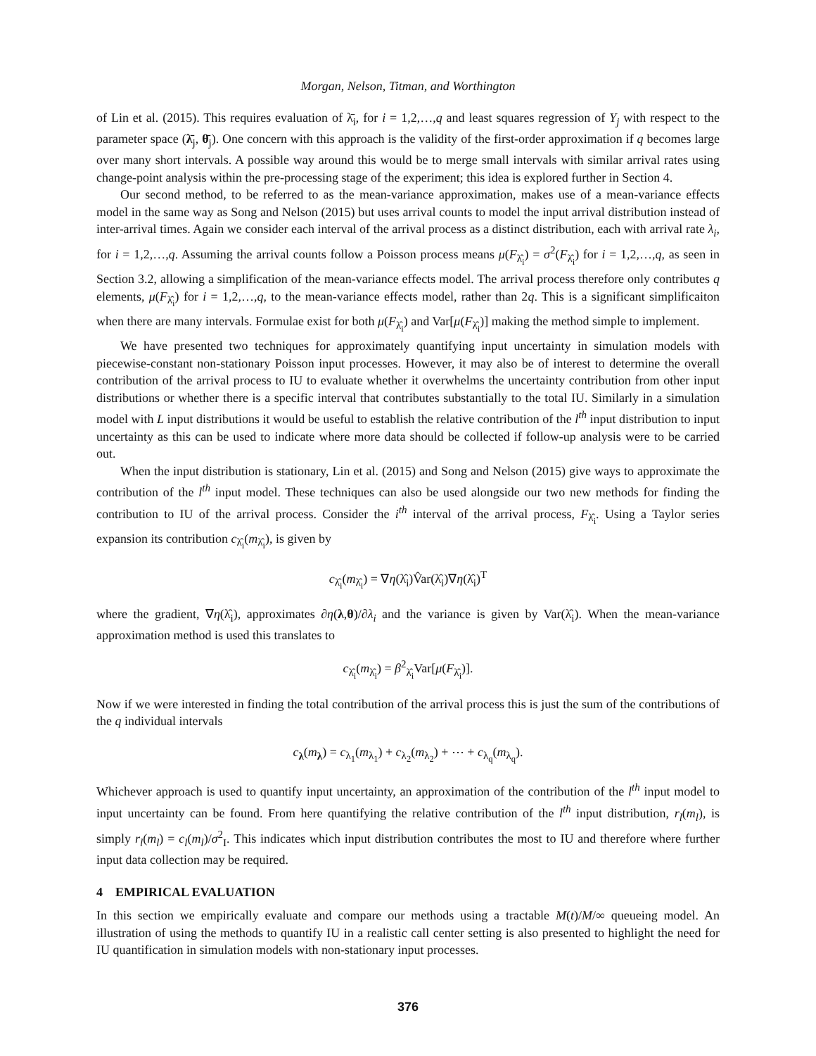Morgan, Nelson, Titman, and Worthington
of Lin et al. (2015). This requires evaluation of λ̄<sub>i</sub>, for i = 1,2,…,q and least squares regression of Y<sub>j</sub> with respect to the parameter space (λ̄<sub>j</sub>, θ̄<sub>j</sub>). One concern with this approach is the validity of the first-order approximation if q becomes large over many short intervals. A possible way around this would be to merge small intervals with similar arrival rates using change-point analysis within the pre-processing stage of the experiment; this idea is explored further in Section 4.
Our second method, to be referred to as the mean-variance approximation, makes use of a mean-variance effects model in the same way as Song and Nelson (2015) but uses arrival counts to model the input arrival distribution instead of inter-arrival times. Again we consider each interval of the arrival process as a distinct distribution, each with arrival rate λ<sub>i</sub>, for i = 1,2,…,q. Assuming the arrival counts follow a Poisson process means μ(F<sub>λ̂<sub>i</sub></sub>) = σ<sup>2</sup>(F<sub>λ̂<sub>i</sub></sub>) for i = 1,2,…,q, as seen in Section 3.2, allowing a simplification of the mean-variance effects model. The arrival process therefore only contributes q elements, μ(F<sub>λ̂<sub>i</sub></sub>) for i = 1,2,…,q, to the mean-variance effects model, rather than 2q. This is a significant simplificaiton when there are many intervals. Formulae exist for both μ(F<sub>λ̂<sub>i</sub></sub>) and Var[μ(F<sub>λ̂<sub>i</sub></sub>)] making the method simple to implement.
We have presented two techniques for approximately quantifying input uncertainty in simulation models with piecewise-constant non-stationary Poisson input processes. However, it may also be of interest to determine the overall contribution of the arrival process to IU to evaluate whether it overwhelms the uncertainty contribution from other input distributions or whether there is a specific interval that contributes substantially to the total IU. Similarly in a simulation model with L input distributions it would be useful to establish the relative contribution of the l<sup>th</sup> input distribution to input uncertainty as this can be used to indicate where more data should be collected if follow-up analysis were to be carried out.
When the input distribution is stationary, Lin et al. (2015) and Song and Nelson (2015) give ways to approximate the contribution of the l<sup>th</sup> input model. These techniques can also be used alongside our two new methods for finding the contribution to IU of the arrival process. Consider the i<sup>th</sup> interval of the arrival process, F<sub>λ̂<sub>i</sub></sub>. Using a Taylor series expansion its contribution c<sub>λ̂<sub>i</sub></sub>(m<sub>λ̂<sub>i</sub></sub>), is given by
c<sub>λ̂<sub>i</sub></sub>(m<sub>λ̂<sub>i</sub></sub>) = ∇η(λ̂<sub>i</sub>)V̂ar(λ̂<sub>i</sub>)∇η(λ̂<sub>i</sub>)<sup>T</sup>
where the gradient, ∇η(λ̂<sub>i</sub>), approximates ∂η(λ,θ)/∂λ<sub>i</sub> and the variance is given by Var(λ̂<sub>i</sub>). When the mean-variance approximation method is used this translates to
c<sub>λ̂<sub>i</sub></sub>(m<sub>λ̂<sub>i</sub></sub>) = β<sup>2</sup><sub>λ̂<sub>i</sub></sub>Var[μ(F<sub>λ̂<sub>i</sub></sub>)].
Now if we were interested in finding the total contribution of the arrival process this is just the sum of the contributions of the q individual intervals
c<sub>λ</sub>(m<sub>λ</sub>) = c<sub>λ<sub>1</sub></sub>(m<sub>λ<sub>1</sub></sub>) + c<sub>λ<sub>2</sub></sub>(m<sub>λ<sub>2</sub></sub>) + ⋯ + c<sub>λ<sub>q</sub></sub>(m<sub>λ<sub>q</sub></sub>).
Whichever approach is used to quantify input uncertainty, an approximation of the contribution of the l<sup>th</sup> input model to input uncertainty can be found. From here quantifying the relative contribution of the l<sup>th</sup> input distribution, r<sub>l</sub>(m<sub>l</sub>), is simply r<sub>l</sub>(m<sub>l</sub>) = c<sub>l</sub>(m<sub>l</sub>)/σ<sup>2</sup><sub>I</sub>. This indicates which input distribution contributes the most to IU and therefore where further input data collection may be required.
4 EMPIRICAL EVALUATION
In this section we empirically evaluate and compare our methods using a tractable M(t)/M/∞ queueing model. An illustration of using the methods to quantify IU in a realistic call center setting is also presented to highlight the need for IU quantification in simulation models with non-stationary input processes.
376